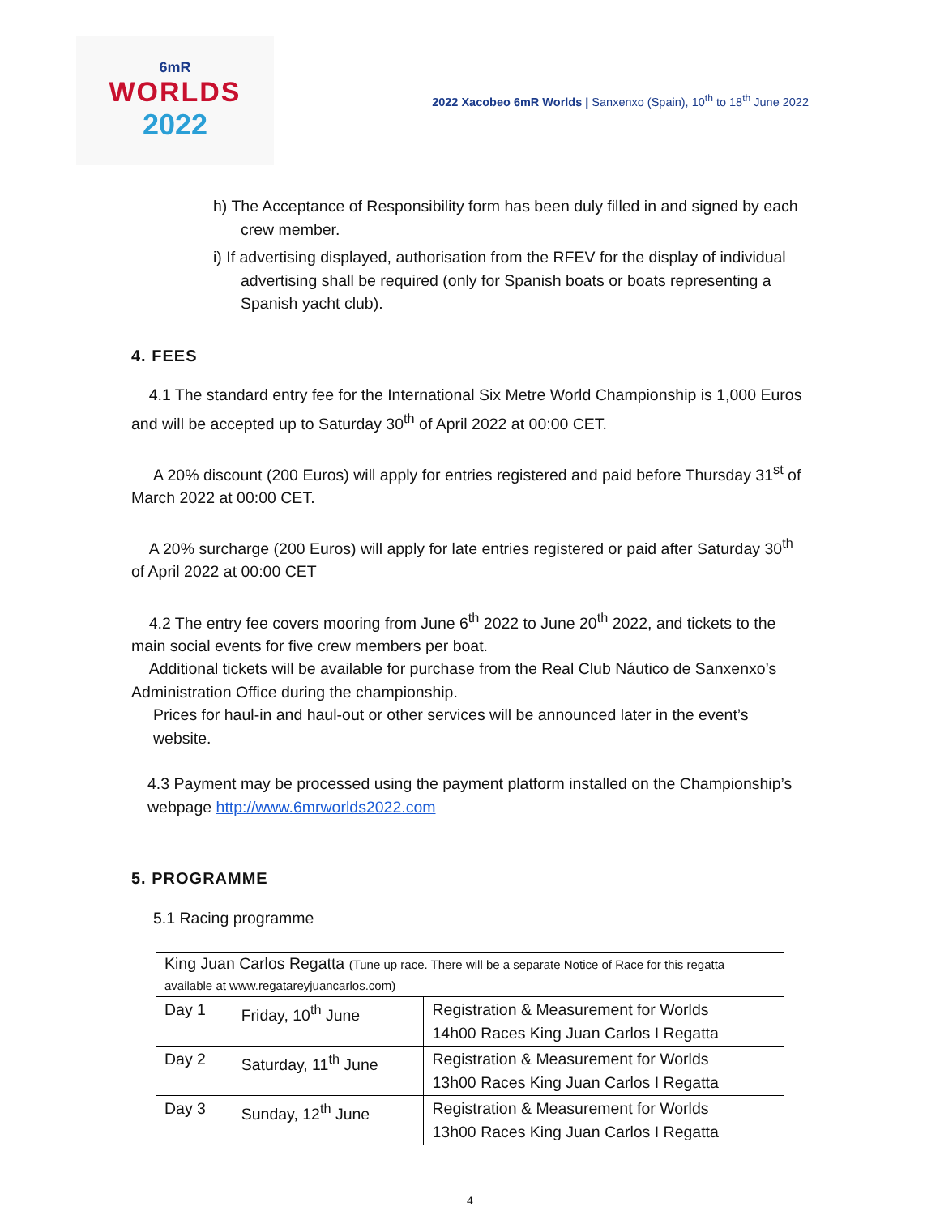6mR
WORLDS
2022
2022 Xacobeo 6mR Worlds | Sanxenxo (Spain), 10<sup>th</sup> to 18<sup>th</sup> June 2022
h) The Acceptance of Responsibility form has been duly filled in and signed by each crew member.
i) If advertising displayed, authorisation from the RFEV for the display of individual advertising shall be required (only for Spanish boats or boats representing a Spanish yacht club).
4. FEES
4.1 The standard entry fee for the International Six Metre World Championship is 1,000 Euros and will be accepted up to Saturday 30<sup>th</sup> of April 2022 at 00:00 CET.
A 20% discount (200 Euros) will apply for entries registered and paid before Thursday 31<sup>st</sup> of March 2022 at 00:00 CET.
A 20% surcharge (200 Euros) will apply for late entries registered or paid after Saturday 30<sup>th</sup> of April 2022 at 00:00 CET
4.2 The entry fee covers mooring from June 6<sup>th</sup> 2022 to June 20<sup>th</sup> 2022, and tickets to the main social events for five crew members per boat.
Additional tickets will be available for purchase from the Real Club Náutico de Sanxenxo’s Administration Office during the championship.
Prices for haul-in and haul-out or other services will be announced later in the event’s website.
4.3 Payment may be processed using the payment platform installed on the Championship’s webpage http://www.6mrworlds2022.com
5. PROGRAMME
5.1 Racing programme
| King Juan Carlos Regatta (Tune up race. There will be a separate Notice of Race for this regatta available at www.regatareyjuancarlos.com) | | |
| Day 1 | Friday, 10<sup>th</sup> June | Registration & Measurement for Worlds 14h00 Races King Juan Carlos I Regatta |
| Day 2 | Saturday, 11<sup>th</sup> June | Registration & Measurement for Worlds 13h00 Races King Juan Carlos I Regatta |
| Day 3 | Sunday, 12<sup>th</sup> June | Registration & Measurement for Worlds 13h00 Races King Juan Carlos I Regatta |
4